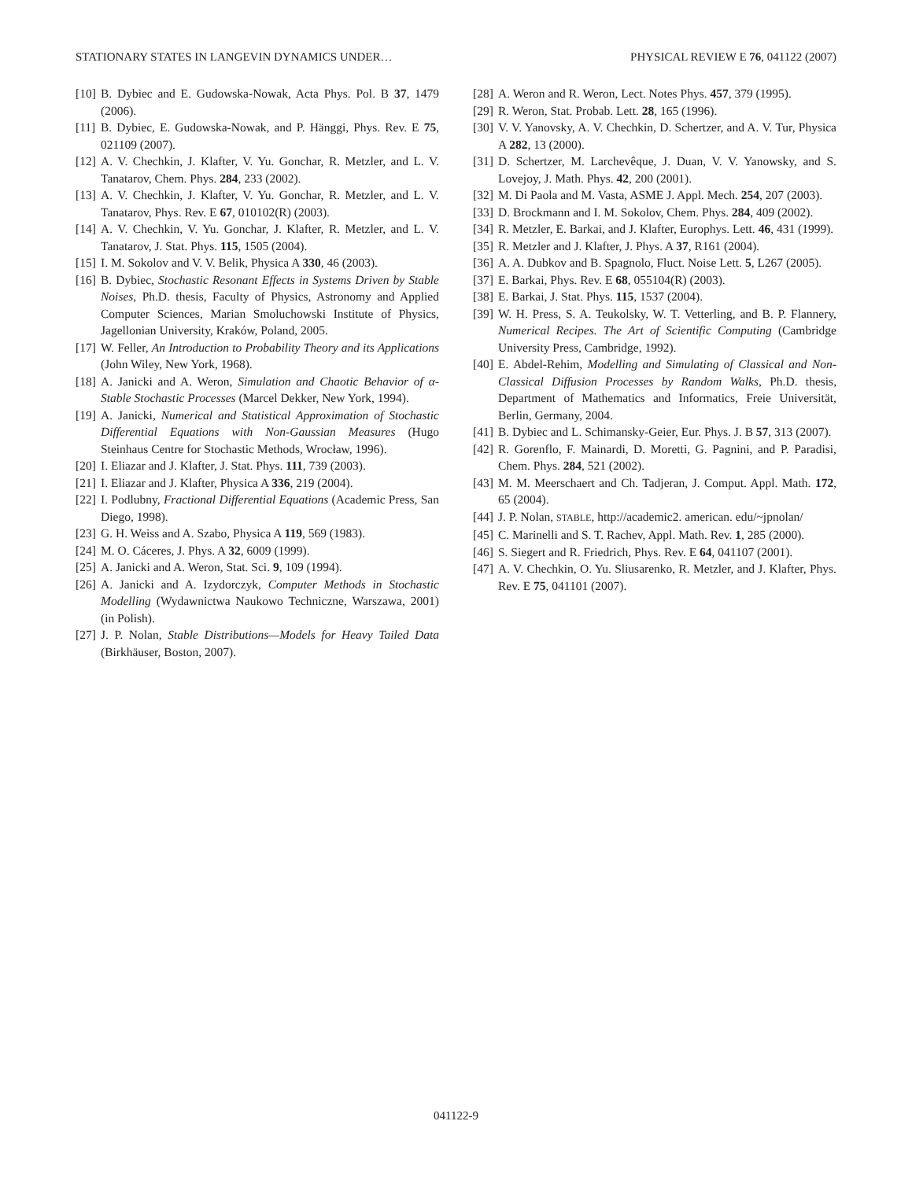STATIONARY STATES IN LANGEVIN DYNAMICS UNDER… PHYSICAL REVIEW E 76, 041122 (2007)
[10] B. Dybiec and E. Gudowska-Nowak, Acta Phys. Pol. B 37, 1479 (2006).
[11] B. Dybiec, E. Gudowska-Nowak, and P. Hänggi, Phys. Rev. E 75, 021109 (2007).
[12] A. V. Chechkin, J. Klafter, V. Yu. Gonchar, R. Metzler, and L. V. Tanatarov, Chem. Phys. 284, 233 (2002).
[13] A. V. Chechkin, J. Klafter, V. Yu. Gonchar, R. Metzler, and L. V. Tanatarov, Phys. Rev. E 67, 010102(R) (2003).
[14] A. V. Chechkin, V. Yu. Gonchar, J. Klafter, R. Metzler, and L. V. Tanatarov, J. Stat. Phys. 115, 1505 (2004).
[15] I. M. Sokolov and V. V. Belik, Physica A 330, 46 (2003).
[16] B. Dybiec, Stochastic Resonant Effects in Systems Driven by Stable Noises, Ph.D. thesis, Faculty of Physics, Astronomy and Applied Computer Sciences, Marian Smoluchowski Institute of Physics, Jagellonian University, Kraków, Poland, 2005.
[17] W. Feller, An Introduction to Probability Theory and its Applications (John Wiley, New York, 1968).
[18] A. Janicki and A. Weron, Simulation and Chaotic Behavior of α-Stable Stochastic Processes (Marcel Dekker, New York, 1994).
[19] A. Janicki, Numerical and Statistical Approximation of Stochastic Differential Equations with Non-Gaussian Measures (Hugo Steinhaus Centre for Stochastic Methods, Wrocław, 1996).
[20] I. Eliazar and J. Klafter, J. Stat. Phys. 111, 739 (2003).
[21] I. Eliazar and J. Klafter, Physica A 336, 219 (2004).
[22] I. Podlubny, Fractional Differential Equations (Academic Press, San Diego, 1998).
[23] G. H. Weiss and A. Szabo, Physica A 119, 569 (1983).
[24] M. O. Cáceres, J. Phys. A 32, 6009 (1999).
[25] A. Janicki and A. Weron, Stat. Sci. 9, 109 (1994).
[26] A. Janicki and A. Izydorczyk, Computer Methods in Stochastic Modelling (Wydawnictwa Naukowo Techniczne, Warszawa, 2001) (in Polish).
[27] J. P. Nolan, Stable Distributions—Models for Heavy Tailed Data (Birkhäuser, Boston, 2007).
[28] A. Weron and R. Weron, Lect. Notes Phys. 457, 379 (1995).
[29] R. Weron, Stat. Probab. Lett. 28, 165 (1996).
[30] V. V. Yanovsky, A. V. Chechkin, D. Schertzer, and A. V. Tur, Physica A 282, 13 (2000).
[31] D. Schertzer, M. Larchevêque, J. Duan, V. V. Yanowsky, and S. Lovejoy, J. Math. Phys. 42, 200 (2001).
[32] M. Di Paola and M. Vasta, ASME J. Appl. Mech. 254, 207 (2003).
[33] D. Brockmann and I. M. Sokolov, Chem. Phys. 284, 409 (2002).
[34] R. Metzler, E. Barkai, and J. Klafter, Europhys. Lett. 46, 431 (1999).
[35] R. Metzler and J. Klafter, J. Phys. A 37, R161 (2004).
[36] A. A. Dubkov and B. Spagnolo, Fluct. Noise Lett. 5, L267 (2005).
[37] E. Barkai, Phys. Rev. E 68, 055104(R) (2003).
[38] E. Barkai, J. Stat. Phys. 115, 1537 (2004).
[39] W. H. Press, S. A. Teukolsky, W. T. Vetterling, and B. P. Flannery, Numerical Recipes. The Art of Scientific Computing (Cambridge University Press, Cambridge, 1992).
[40] E. Abdel-Rehim, Modelling and Simulating of Classical and Non-Classical Diffusion Processes by Random Walks, Ph.D. thesis, Department of Mathematics and Informatics, Freie Universität, Berlin, Germany, 2004.
[41] B. Dybiec and L. Schimansky-Geier, Eur. Phys. J. B 57, 313 (2007).
[42] R. Gorenflo, F. Mainardi, D. Moretti, G. Pagnini, and P. Paradisi, Chem. Phys. 284, 521 (2002).
[43] M. M. Meerschaert and Ch. Tadjeran, J. Comput. Appl. Math. 172, 65 (2004).
[44] J. P. Nolan, STABLE, http://academic2. american. edu/~jpnolan/
[45] C. Marinelli and S. T. Rachev, Appl. Math. Rev. 1, 285 (2000).
[46] S. Siegert and R. Friedrich, Phys. Rev. E 64, 041107 (2001).
[47] A. V. Chechkin, O. Yu. Sliusarenko, R. Metzler, and J. Klafter, Phys. Rev. E 75, 041101 (2007).
041122-9